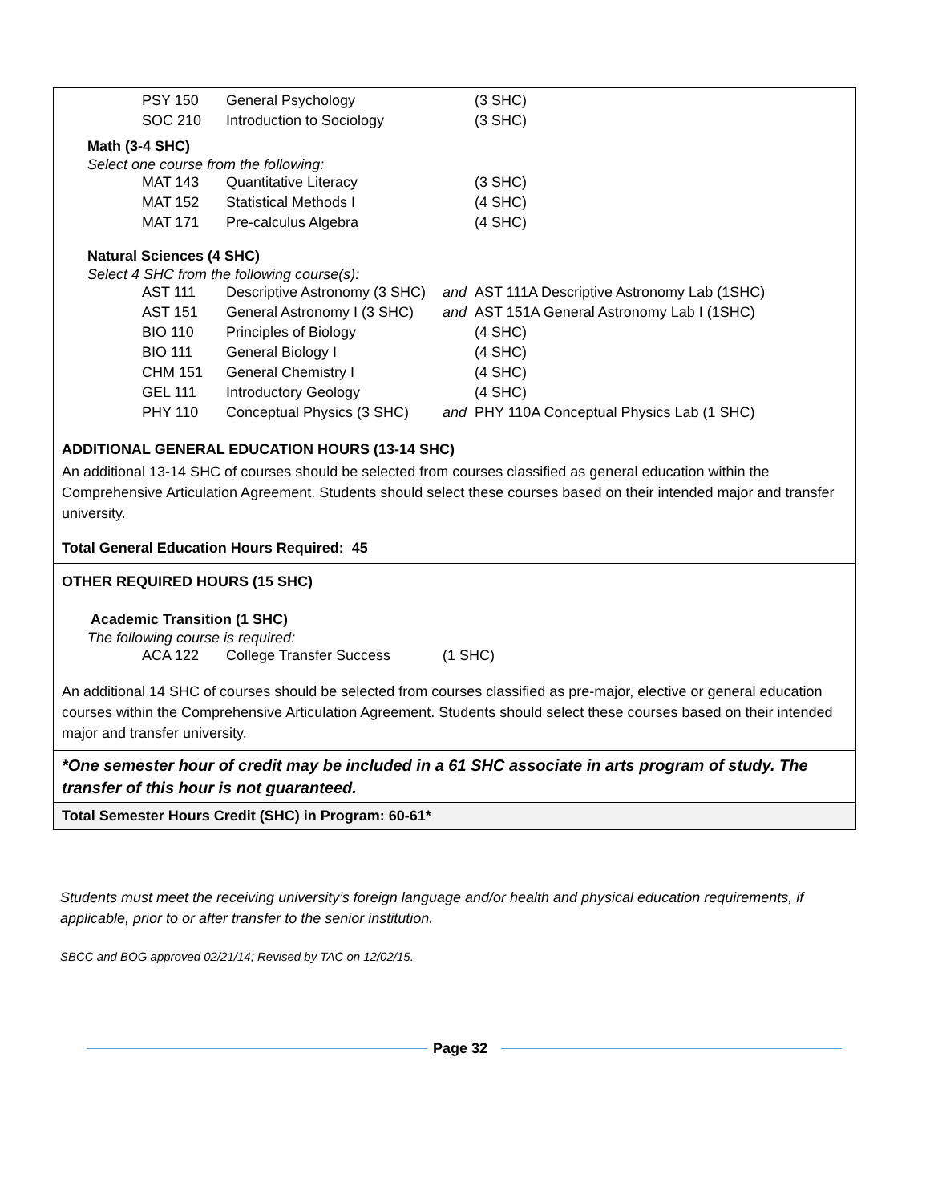| PSY 150 | General Psychology | | (3 SHC) |
| SOC 210 | Introduction to Sociology | | (3 SHC) |
Math (3-4 SHC)
Select one course from the following:
| MAT 143 | Quantitative Literacy | | (3 SHC) |
| MAT 152 | Statistical Methods I | | (4 SHC) |
| MAT 171 | Pre-calculus Algebra | | (4 SHC) |
Natural Sciences (4 SHC)
Select 4 SHC from the following course(s):
| AST 111 | Descriptive Astronomy (3 SHC) | and | AST 111A Descriptive Astronomy Lab (1SHC) |
| AST 151 | General Astronomy I (3 SHC) | and | AST 151A General Astronomy Lab I (1SHC) |
| BIO 110 | Principles of Biology | | (4 SHC) |
| BIO 111 | General Biology I | | (4 SHC) |
| CHM 151 | General Chemistry I | | (4 SHC) |
| GEL 111 | Introductory Geology | | (4 SHC) |
| PHY 110 | Conceptual Physics (3 SHC) | and | PHY 110A Conceptual Physics Lab (1 SHC) |
ADDITIONAL GENERAL EDUCATION HOURS (13-14 SHC)
An additional 13-14 SHC of courses should be selected from courses classified as general education within the Comprehensive Articulation Agreement. Students should select these courses based on their intended major and transfer university.
Total General Education Hours Required: 45
OTHER REQUIRED HOURS (15 SHC)
Academic Transition (1 SHC)
The following course is required:
| ACA 122 | College Transfer Success | (1 SHC) |
An additional 14 SHC of courses should be selected from courses classified as pre-major, elective or general education courses within the Comprehensive Articulation Agreement. Students should select these courses based on their intended major and transfer university.
*One semester hour of credit may be included in a 61 SHC associate in arts program of study. The transfer of this hour is not guaranteed.
Total Semester Hours Credit (SHC) in Program: 60-61*
Students must meet the receiving university’s foreign language and/or health and physical education requirements, if applicable, prior to or after transfer to the senior institution.
SBCC and BOG approved 02/21/14; Revised by TAC on 12/02/15.
Page 32